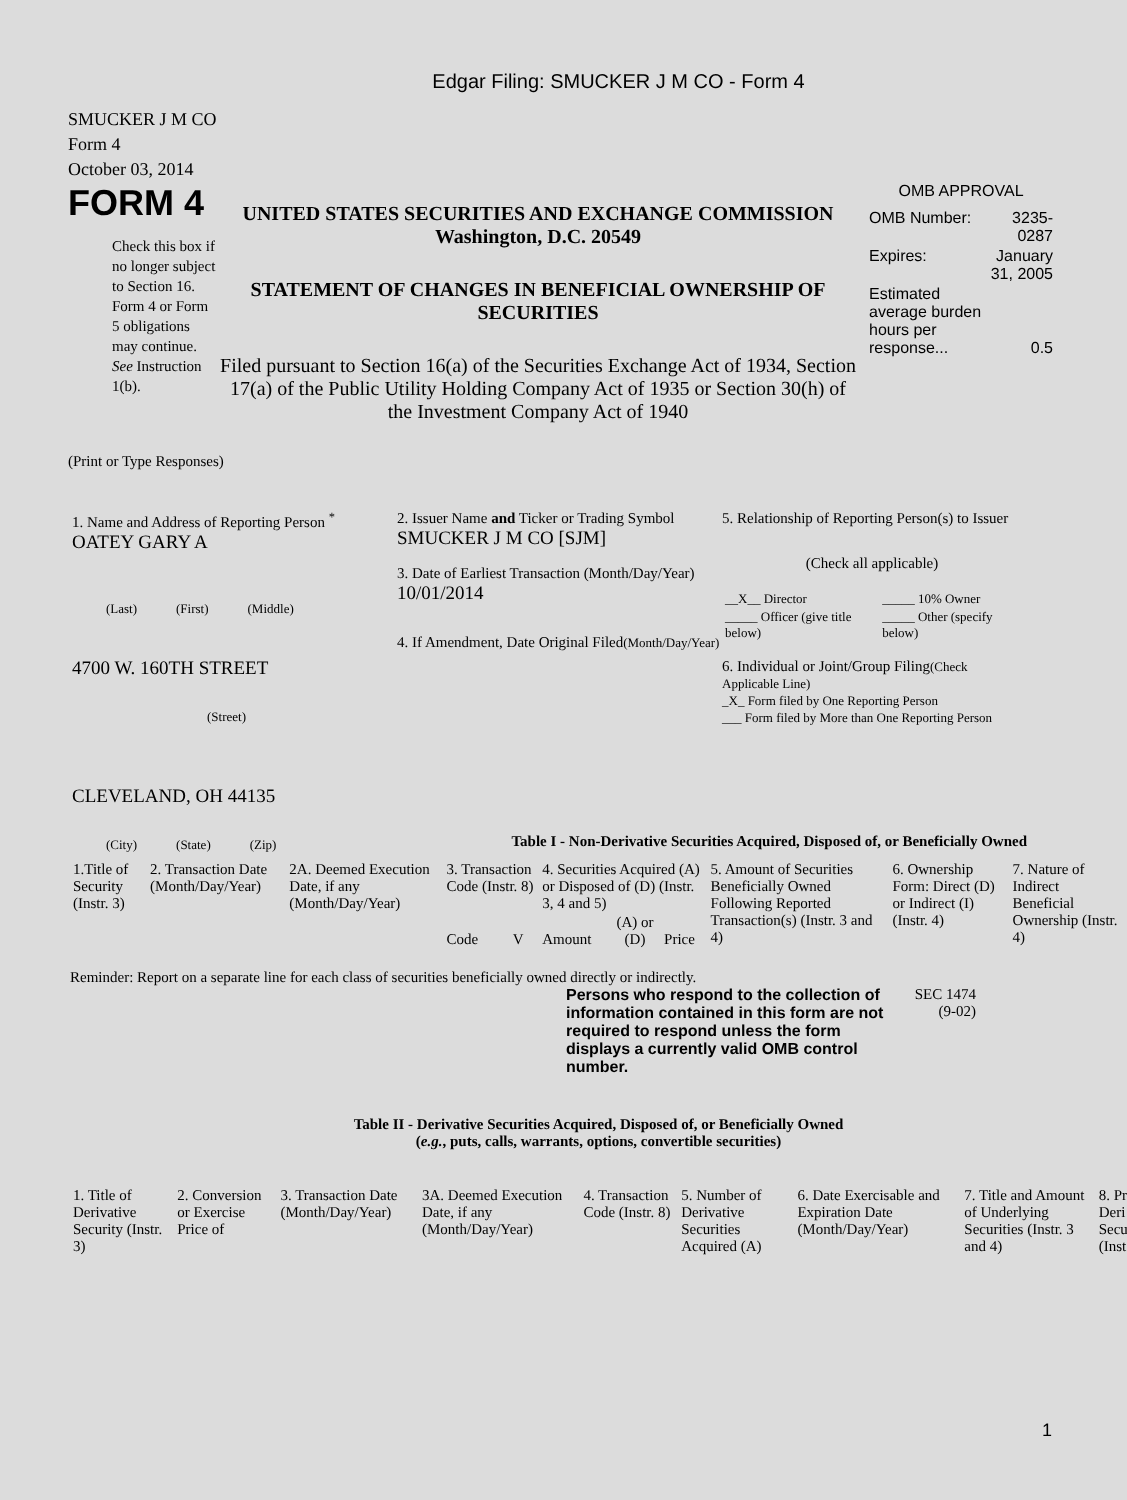Edgar Filing: SMUCKER J M CO - Form 4
SMUCKER J M CO
Form 4
October 03, 2014
FORM 4
Check this box if no longer subject to Section 16. Form 4 or Form 5 obligations may continue. See Instruction 1(b).
UNITED STATES SECURITIES AND EXCHANGE COMMISSION
Washington, D.C. 20549
STATEMENT OF CHANGES IN BENEFICIAL OWNERSHIP OF SECURITIES
Filed pursuant to Section 16(a) of the Securities Exchange Act of 1934, Section 17(a) of the Public Utility Holding Company Act of 1935 or Section 30(h) of the Investment Company Act of 1940
OMB APPROVAL
| OMB Number: | 3235-0287 |
| Expires: | January 31, 2005 |
| Estimated average burden hours per response... | 0.5 |
(Print or Type Responses)
1. Name and Address of Reporting Person <sup>*</sup>
OATEY GARY A
(Last) (First) (Middle)
4700 W. 160TH STREET
(Street)
CLEVELAND, OH 44135
(City) (State) (Zip)
2. Issuer Name and Ticker or Trading Symbol
SMUCKER J M CO [SJM]
3. Date of Earliest Transaction (Month/Day/Year)
10/01/2014
4. If Amendment, Date Original Filed(Month/Day/Year)
5. Relationship of Reporting Person(s) to Issuer
(Check all applicable)
| __X__ Director | _____ 10% Owner |
| _____ Officer (give title below) | _____ Other (specify below) |
6. Individual or Joint/Group Filing(Check Applicable Line)
_X_ Form filed by One Reporting Person
___ Form filed by More than One Reporting Person
Table I - Non-Derivative Securities Acquired, Disposed of, or Beneficially Owned
| 1.Title of Security (Instr. 3) | 2. Transaction Date (Month/Day/Year) | 2A. Deemed Execution Date, if any (Month/Day/Year) | 3. Transaction Code (Instr. 8) | | 4. Securities Acquired (A) or Disposed of (D) (Instr. 3, 4 and 5) | | | 5. Amount of Securities Beneficially Owned Following Reported Transaction(s) (Instr. 3 and 4) | 6. Ownership Form: Direct (D) or Indirect (I) (Instr. 4) | 7. Nature of Indirect Beneficial Ownership (Instr. 4) |
| --- | --- | --- | --- | --- | --- | --- | --- | --- | --- | --- |
| | | | Code | V | Amount | (A) or (D) | Price | | | |
Reminder: Report on a separate line for each class of securities beneficially owned directly or indirectly.
Persons who respond to the collection of information contained in this form are not required to respond unless the form displays a currently valid OMB control number.
SEC 1474 (9-02)
Table II - Derivative Securities Acquired, Disposed of, or Beneficially Owned
(e.g., puts, calls, warrants, options, convertible securities)
| 1. Title of Derivative Security (Instr. 3) | 2. Conversion or Exercise Price of | 3. Transaction Date (Month/Day/Year) | 3A. Deemed Execution Date, if any (Month/Day/Year) | 4. Transaction Code (Instr. 8) | 5. Number of Derivative Securities Acquired (A) | 6. Date Exercisable and Expiration Date (Month/Day/Year) | 7. Title and Amount of Underlying Securities (Instr. 3 and 4) | 8. Pr Deri Secu (Inst |
| --- | --- | --- | --- | --- | --- | --- | --- | --- |
1